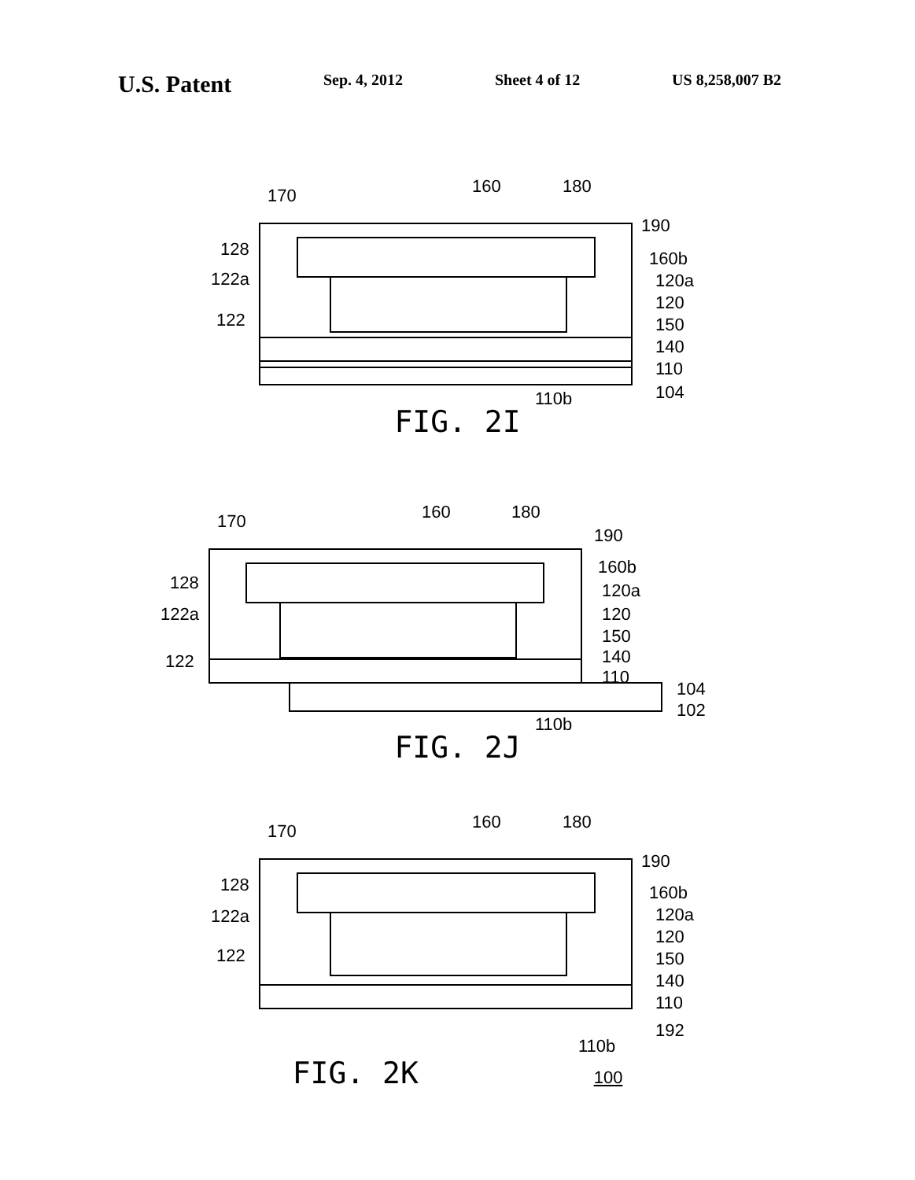U.S. Patent Sep. 4, 2012 Sheet 4 of 12 US 8,258,007 B2
170
160
180
128
122a
122
190
160b
120a
120
150
140
110
104
110b
FIG. 2I
170
160
180
128
122a
122
190
160b
120a
120
150
140
110
104
102
110b
FIG. 2J
170
160
180
128
122a
122
190
160b
120a
120
150
140
110
192
110b
FIG. 2K 100